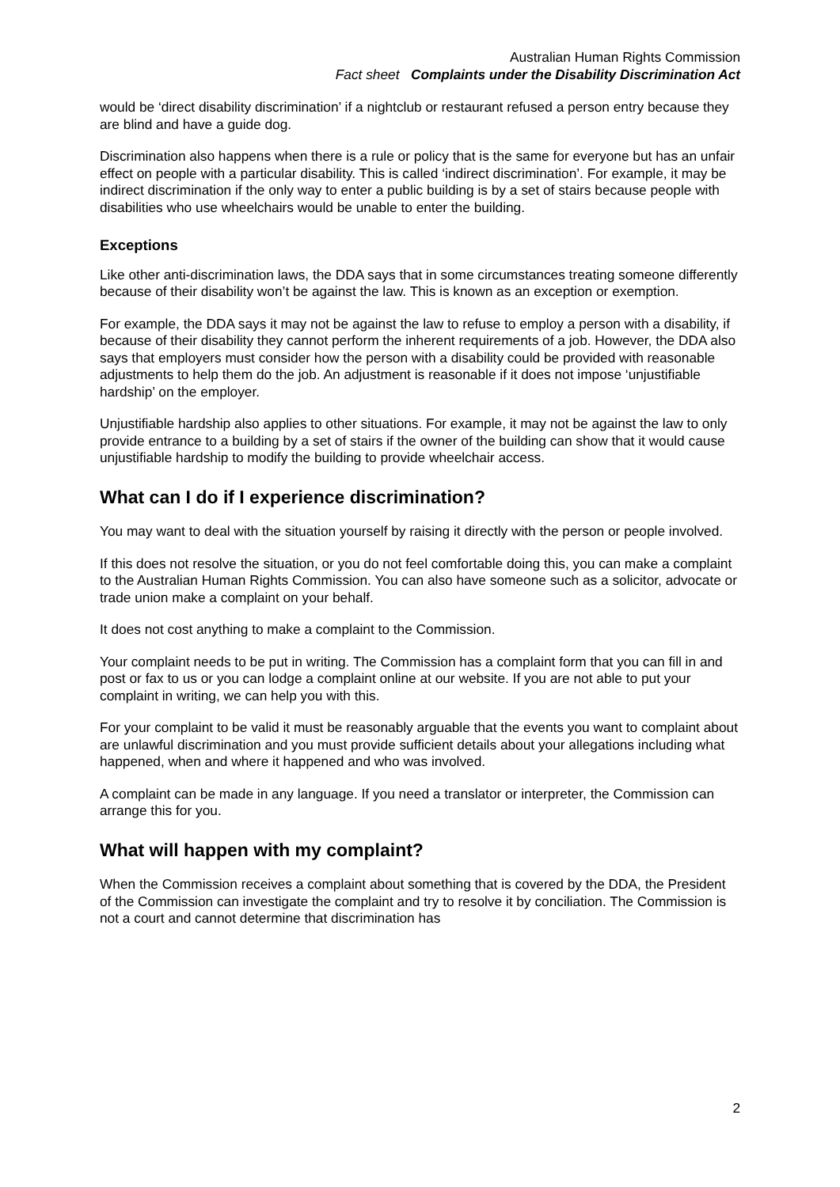Australian Human Rights Commission
Fact sheet Complaints under the Disability Discrimination Act
would be ‘direct disability discrimination’ if a nightclub or restaurant refused a person entry because they are blind and have a guide dog.
Discrimination also happens when there is a rule or policy that is the same for everyone but has an unfair effect on people with a particular disability. This is called ‘indirect discrimination’. For example, it may be indirect discrimination if the only way to enter a public building is by a set of stairs because people with disabilities who use wheelchairs would be unable to enter the building.
Exceptions
Like other anti-discrimination laws, the DDA says that in some circumstances treating someone differently because of their disability won’t be against the law. This is known as an exception or exemption.
For example, the DDA says it may not be against the law to refuse to employ a person with a disability, if because of their disability they cannot perform the inherent requirements of a job. However, the DDA also says that employers must consider how the person with a disability could be provided with reasonable adjustments to help them do the job. An adjustment is reasonable if it does not impose ‘unjustifiable hardship’ on the employer.
Unjustifiable hardship also applies to other situations. For example, it may not be against the law to only provide entrance to a building by a set of stairs if the owner of the building can show that it would cause unjustifiable hardship to modify the building to provide wheelchair access.
What can I do if I experience discrimination?
You may want to deal with the situation yourself by raising it directly with the person or people involved.
If this does not resolve the situation, or you do not feel comfortable doing this, you can make a complaint to the Australian Human Rights Commission. You can also have someone such as a solicitor, advocate or trade union make a complaint on your behalf.
It does not cost anything to make a complaint to the Commission.
Your complaint needs to be put in writing. The Commission has a complaint form that you can fill in and post or fax to us or you can lodge a complaint online at our website. If you are not able to put your complaint in writing, we can help you with this.
For your complaint to be valid it must be reasonably arguable that the events you want to complaint about are unlawful discrimination and you must provide sufficient details about your allegations including what happened, when and where it happened and who was involved.
A complaint can be made in any language. If you need a translator or interpreter, the Commission can arrange this for you.
What will happen with my complaint?
When the Commission receives a complaint about something that is covered by the DDA, the President of the Commission can investigate the complaint and try to resolve it by conciliation. The Commission is not a court and cannot determine that discrimination has
2